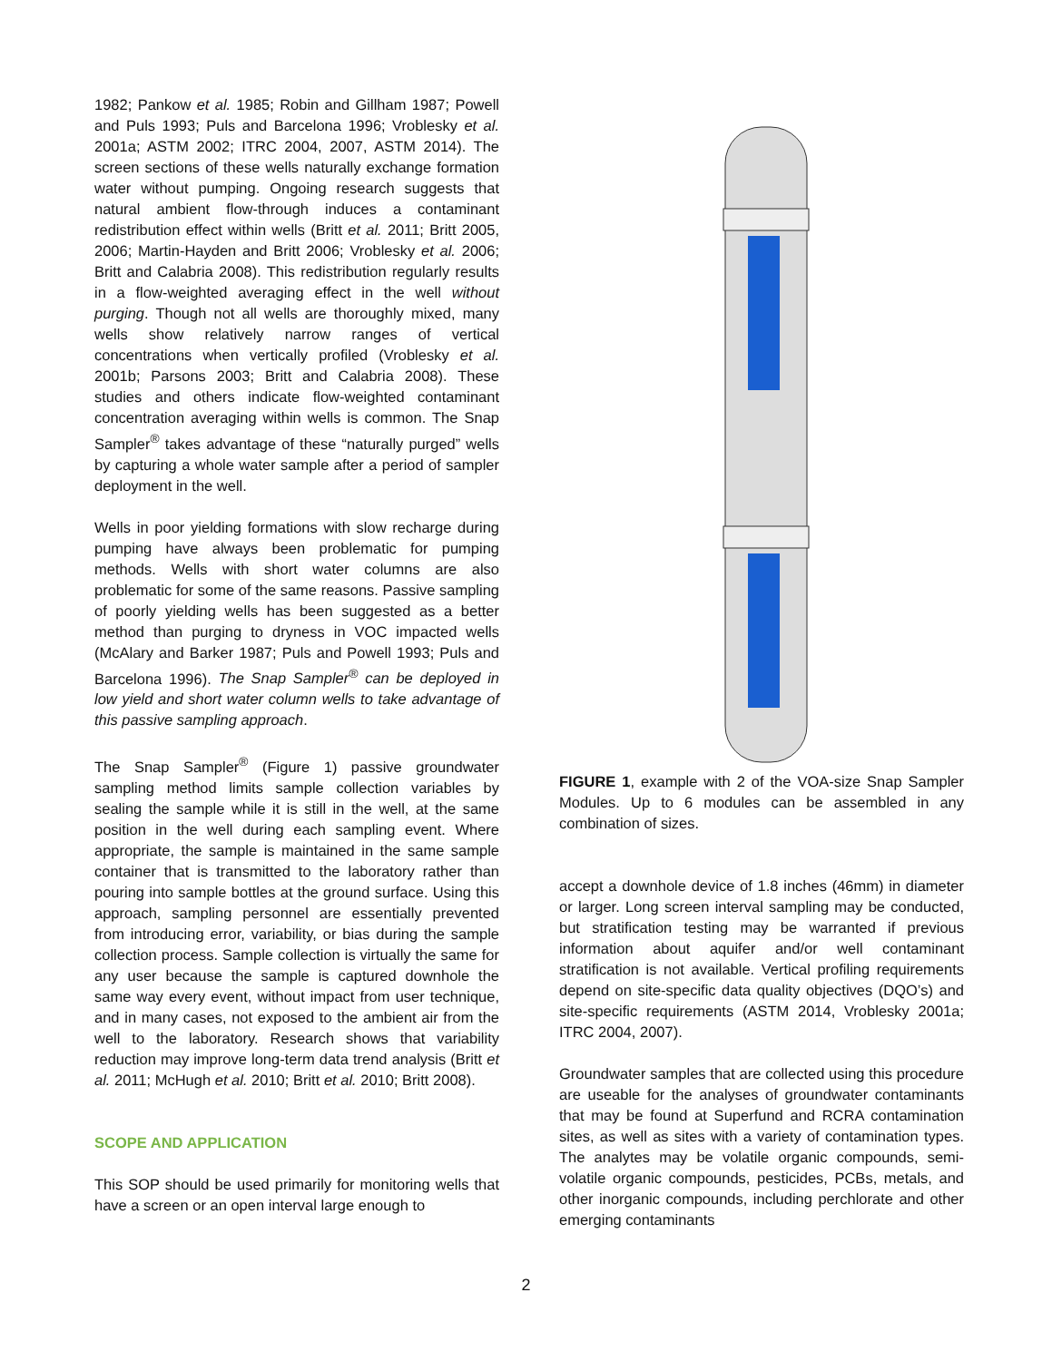1982; Pankow et al. 1985; Robin and Gillham 1987; Powell and Puls 1993; Puls and Barcelona 1996; Vroblesky et al. 2001a; ASTM 2002; ITRC 2004, 2007, ASTM 2014). The screen sections of these wells naturally exchange formation water without pumping. Ongoing research suggests that natural ambient flow-through induces a contaminant redistribution effect within wells (Britt et al. 2011; Britt 2005, 2006; Martin-Hayden and Britt 2006; Vroblesky et al. 2006; Britt and Calabria 2008). This redistribution regularly results in a flow-weighted averaging effect in the well without purging. Though not all wells are thoroughly mixed, many wells show relatively narrow ranges of vertical concentrations when vertically profiled (Vroblesky et al. 2001b; Parsons 2003; Britt and Calabria 2008). These studies and others indicate flow-weighted contaminant concentration averaging within wells is common. The Snap Sampler<sup>®</sup> takes advantage of these “naturally purged” wells by capturing a whole water sample after a period of sampler deployment in the well.
Wells in poor yielding formations with slow recharge during pumping have always been problematic for pumping methods. Wells with short water columns are also problematic for some of the same reasons. Passive sampling of poorly yielding wells has been suggested as a better method than purging to dryness in VOC impacted wells (McAlary and Barker 1987; Puls and Powell 1993; Puls and Barcelona 1996). The Snap Sampler<sup>®</sup> can be deployed in low yield and short water column wells to take advantage of this passive sampling approach.
The Snap Sampler<sup>®</sup> (Figure 1) passive groundwater sampling method limits sample collection variables by sealing the sample while it is still in the well, at the same position in the well during each sampling event. Where appropriate, the sample is maintained in the same sample container that is transmitted to the laboratory rather than pouring into sample bottles at the ground surface. Using this approach, sampling personnel are essentially prevented from introducing error, variability, or bias during the sample collection process. Sample collection is virtually the same for any user because the sample is captured downhole the same way every event, without impact from user technique, and in many cases, not exposed to the ambient air from the well to the laboratory. Research shows that variability reduction may improve long-term data trend analysis (Britt et al. 2011; McHugh et al. 2010; Britt et al. 2010; Britt 2008).
SCOPE AND APPLICATION
This SOP should be used primarily for monitoring wells that have a screen or an open interval large enough to
FIGURE 1, example with 2 of the VOA-size Snap Sampler Modules. Up to 6 modules can be assembled in any combination of sizes.
accept a downhole device of 1.8 inches (46mm) in diameter or larger. Long screen interval sampling may be conducted, but stratification testing may be warranted if previous information about aquifer and/or well contaminant stratification is not available. Vertical profiling requirements depend on site-specific data quality objectives (DQO’s) and site-specific requirements (ASTM 2014, Vroblesky 2001a; ITRC 2004, 2007).
Groundwater samples that are collected using this procedure are useable for the analyses of groundwater contaminants that may be found at Superfund and RCRA contamination sites, as well as sites with a variety of contamination types. The analytes may be volatile organic compounds, semi-volatile organic compounds, pesticides, PCBs, metals, and other inorganic compounds, including perchlorate and other emerging contaminants
2